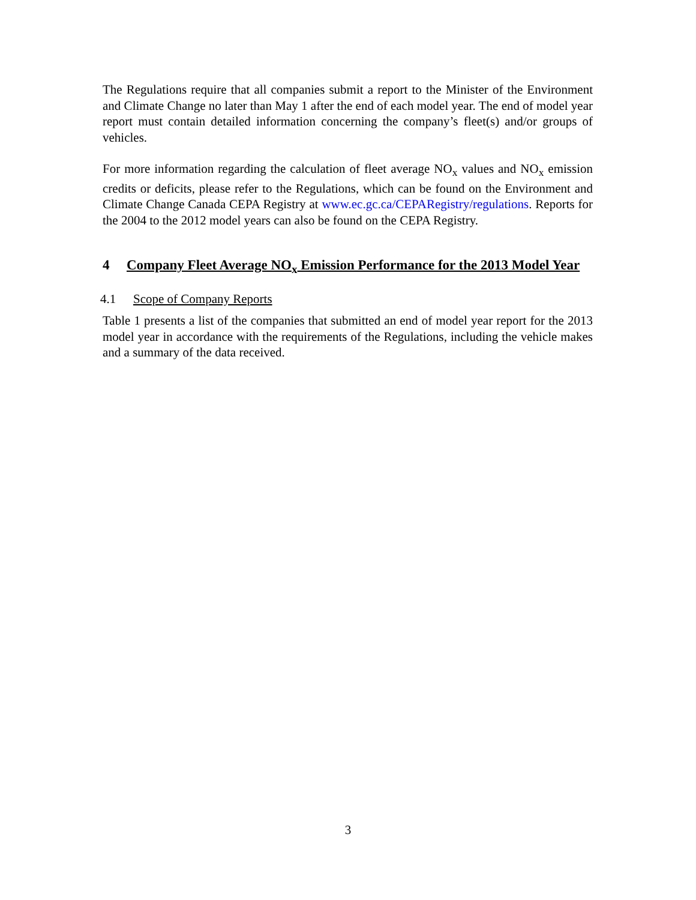The Regulations require that all companies submit a report to the Minister of the Environment and Climate Change no later than May 1 after the end of each model year. The end of model year report must contain detailed information concerning the company’s fleet(s) and/or groups of vehicles.
For more information regarding the calculation of fleet average NO<sub>x</sub> values and NO<sub>x</sub> emission credits or deficits, please refer to the Regulations, which can be found on the Environment and Climate Change Canada CEPA Registry at www.ec.gc.ca/CEPARegistry/regulations. Reports for the 2004 to the 2012 model years can also be found on the CEPA Registry.
4 Company Fleet Average NO<sub>x</sub> Emission Performance for the 2013 Model Year
4.1 Scope of Company Reports
Table 1 presents a list of the companies that submitted an end of model year report for the 2013 model year in accordance with the requirements of the Regulations, including the vehicle makes and a summary of the data received.
3